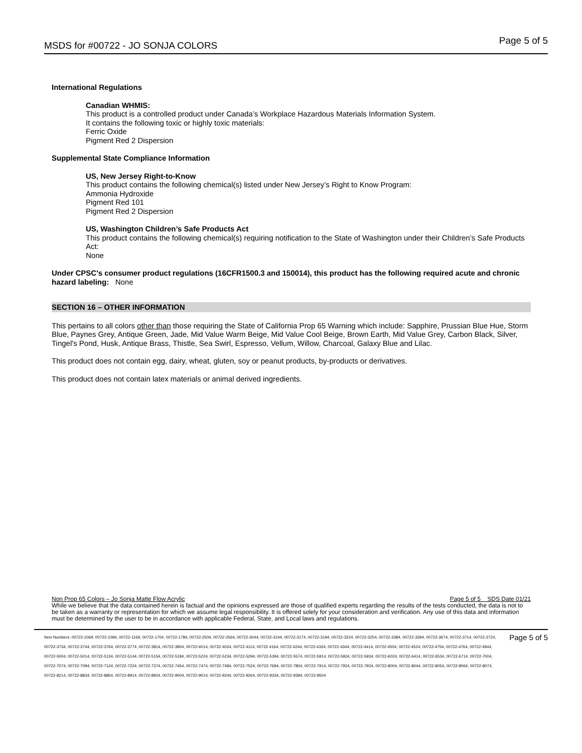MSDS for #00722 - JO SONJA COLORS Page 5 of 5
International Regulations
Canadian WHMIS:
This product is a controlled product under Canada’s Workplace Hazardous Materials Information System.
It contains the following toxic or highly toxic materials:
Ferric Oxide
Pigment Red 2 Dispersion
Supplemental State Compliance Information
US, New Jersey Right-to-Know
This product contains the following chemical(s) listed under New Jersey’s Right to Know Program:
Ammonia Hydroxide
Pigment Red 101
Pigment Red 2 Dispersion
US, Washington Children’s Safe Products Act
This product contains the following chemical(s) requiring notification to the State of Washington under their Children’s Safe Products Act:
None
Under CPSC's consumer product regulations (16CFR1500.3 and 150014), this product has the following required acute and chronic hazard labeling: None
SECTION 16 – OTHER INFORMATION
This pertains to all colors other than those requiring the State of California Prop 65 Warning which include: Sapphire, Prussian Blue Hue, Storm Blue, Paynes Grey, Antique Green, Jade, Mid Value Warm Beige, Mid Value Cool Beige, Brown Earth, Mid Value Grey, Carbon Black, Silver, Tingel's Pond, Husk, Antique Brass, Thistle, Sea Swirl, Espresso, Vellum, Willow, Charcoal, Galaxy Blue and Lilac.
This product does not contain egg, dairy, wheat, gluten, soy or peanut products, by-products or derivatives.
This product does not contain latex materials or animal derived ingredients.
Non Prop 65 Colors – Jo Sonja Matte Flow Acrylic Page 5 of 5 SDS Date 01/21
While we believe that the data contained herein is factual and the opinions expressed are those of qualified experts regarding the results of the tests conducted, the data is not to be taken as a warranty or representation for which we assume legal responsibility. It is offered solely for your consideration and verification. Any use of this data and information must be determined by the user to be in accordance with applicable Federal, State, and Local laws and regulations.
Item Numbers: 00722-1069, 00722-1094, 00722-1169, 00722-1704, 00722-1784, 00722-2504, 00722-2564, 00722-3044, 00722-3144, 00722-3174, 00722-3194, 00722-3224, 00722-3254, 00722-3384, 00722-3394, 00722-3674, 00722-3714, 00722-3724, 00722-3734, 00722-3744, 00722-3764, 00722-3774, 00722-3814, 00722-3904, 00722-4014, 00722-4024, 00722-4114, 00722-4164, 00722-4244, 00722-4324, 00722-4344, 00722-4414, 00722-4504, 00722-4524, 00722-4754, 00722-4764, 00722-4944, 00722-5004, 00722-5014, 00722-5134, 00722-5144, 00722-5154, 00722-5184, 00722-5224, 00722-5234, 00722-5294, 00722-5394, 00722-5574, 00722-5914, 00722-5924, 00722-5934, 00722-6024, 00722-6414, 00722-6534, 00722-6714, 00722-7004, 00722-7074, 00722-7094, 00722-7124, 00722-7224, 00722-7374, 00722-7454, 00722-7474, 00722-7484, 00722-7524, 00722-7694, 00722-7804, 00722-7914, 00722-7924, 00722-7934, 00722-8004, 00722-8044, 00722-8054, 00722-8064, 00722-8074, 00722-8214, 00722-8834, 00722-8854, 00722-8914, 00722-8924, 00722-9004, 00722-9014, 00722-9244, 00722-9264, 00722-9334, 00722-9394, 00722-9504
Page 5 of 5